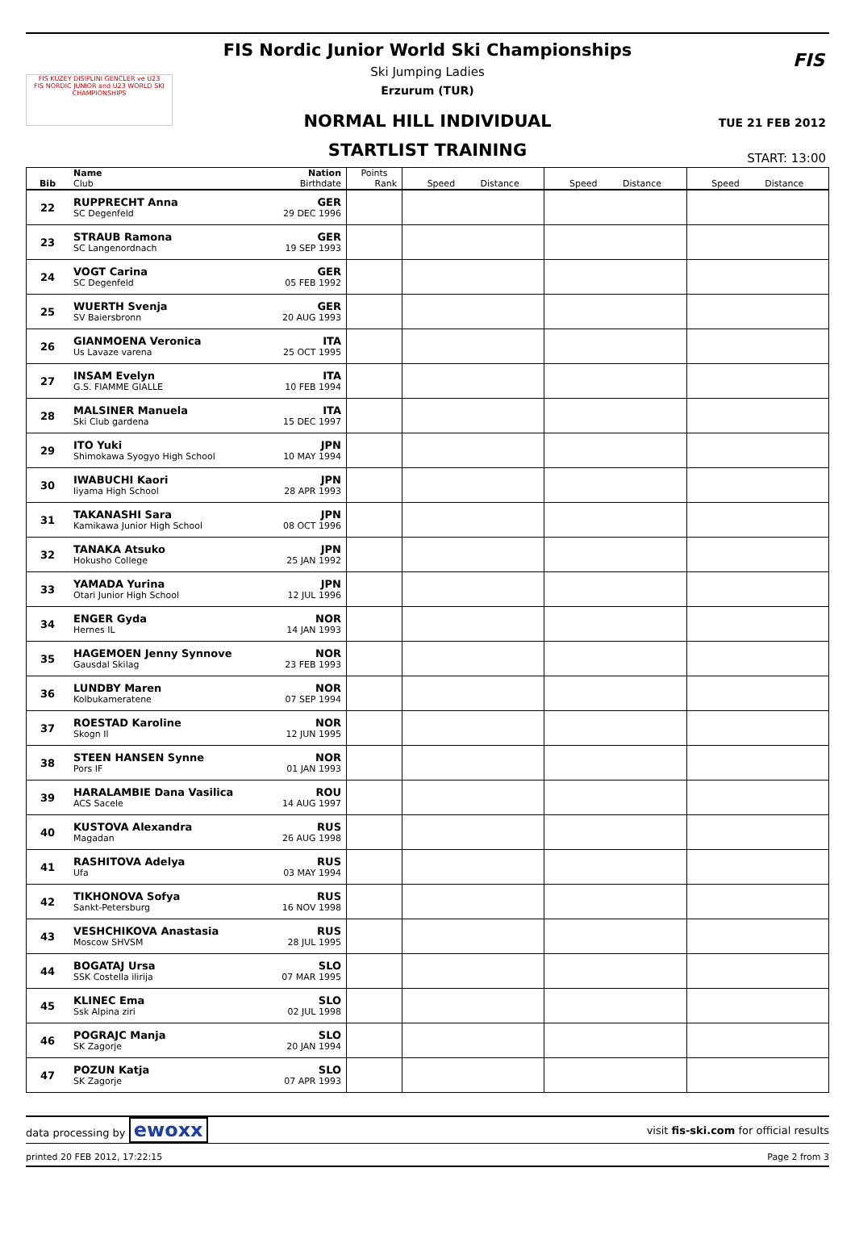FIS KUZEY DISIPLINI GENCLER ve U23
FIS NORDIC JUNIOR and U23 WORLD SKI CHAMPIONSHIPS
FIS
FIS Nordic Junior World Ski Championships
Ski Jumping Ladies
Erzurum (TUR)
NORMAL HILL INDIVIDUAL
TUE 21 FEB 2012
STARTLIST TRAINING
START: 13:00
| Bib | Name Club | Nation Birthdate | Points Rank | Speed Distance | Speed Distance | Speed Distance |
| --- | --- | --- | --- | --- | --- | --- |
| 22 | RUPPRECHT Anna SC Degenfeld | GER 29 DEC 1996 | | | | |
| 23 | STRAUB Ramona SC Langenordnach | GER 19 SEP 1993 | | | | |
| 24 | VOGT Carina SC Degenfeld | GER 05 FEB 1992 | | | | |
| 25 | WUERTH Svenja SV Baiersbronn | GER 20 AUG 1993 | | | | |
| 26 | GIANMOENA Veronica Us Lavaze varena | ITA 25 OCT 1995 | | | | |
| 27 | INSAM Evelyn G.S. FIAMME GIALLE | ITA 10 FEB 1994 | | | | |
| 28 | MALSINER Manuela Ski Club gardena | ITA 15 DEC 1997 | | | | |
| 29 | ITO Yuki Shimokawa Syogyo High School | JPN 10 MAY 1994 | | | | |
| 30 | IWABUCHI Kaori Iiyama High School | JPN 28 APR 1993 | | | | |
| 31 | TAKANASHI Sara Kamikawa Junior High School | JPN 08 OCT 1996 | | | | |
| 32 | TANAKA Atsuko Hokusho College | JPN 25 JAN 1992 | | | | |
| 33 | YAMADA Yurina Otari Junior High School | JPN 12 JUL 1996 | | | | |
| 34 | ENGER Gyda Hernes IL | NOR 14 JAN 1993 | | | | |
| 35 | HAGEMOEN Jenny Synnove Gausdal Skilag | NOR 23 FEB 1993 | | | | |
| 36 | LUNDBY Maren Kolbukameratene | NOR 07 SEP 1994 | | | | |
| 37 | ROESTAD Karoline Skogn Il | NOR 12 JUN 1995 | | | | |
| 38 | STEEN HANSEN Synne Pors IF | NOR 01 JAN 1993 | | | | |
| 39 | HARALAMBIE Dana Vasilica ACS Sacele | ROU 14 AUG 1997 | | | | |
| 40 | KUSTOVA Alexandra Magadan | RUS 26 AUG 1998 | | | | |
| 41 | RASHITOVA Adelya Ufa | RUS 03 MAY 1994 | | | | |
| 42 | TIKHONOVA Sofya Sankt-Petersburg | RUS 16 NOV 1998 | | | | |
| 43 | VESHCHIKOVA Anastasia Moscow SHVSM | RUS 28 JUL 1995 | | | | |
| 44 | BOGATAJ Ursa SSK Costella ilirija | SLO 07 MAR 1995 | | | | |
| 45 | KLINEC Ema Ssk Alpina ziri | SLO 02 JUL 1998 | | | | |
| 46 | POGRAJC Manja SK Zagorje | SLO 20 JAN 1994 | | | | |
| 47 | POZUN Katja SK Zagorje | SLO 07 APR 1993 | | | | |
data processing by ewoxx visit fis-ski.com for official results
printed 20 FEB 2012, 17:22:15 Page 2 from 3